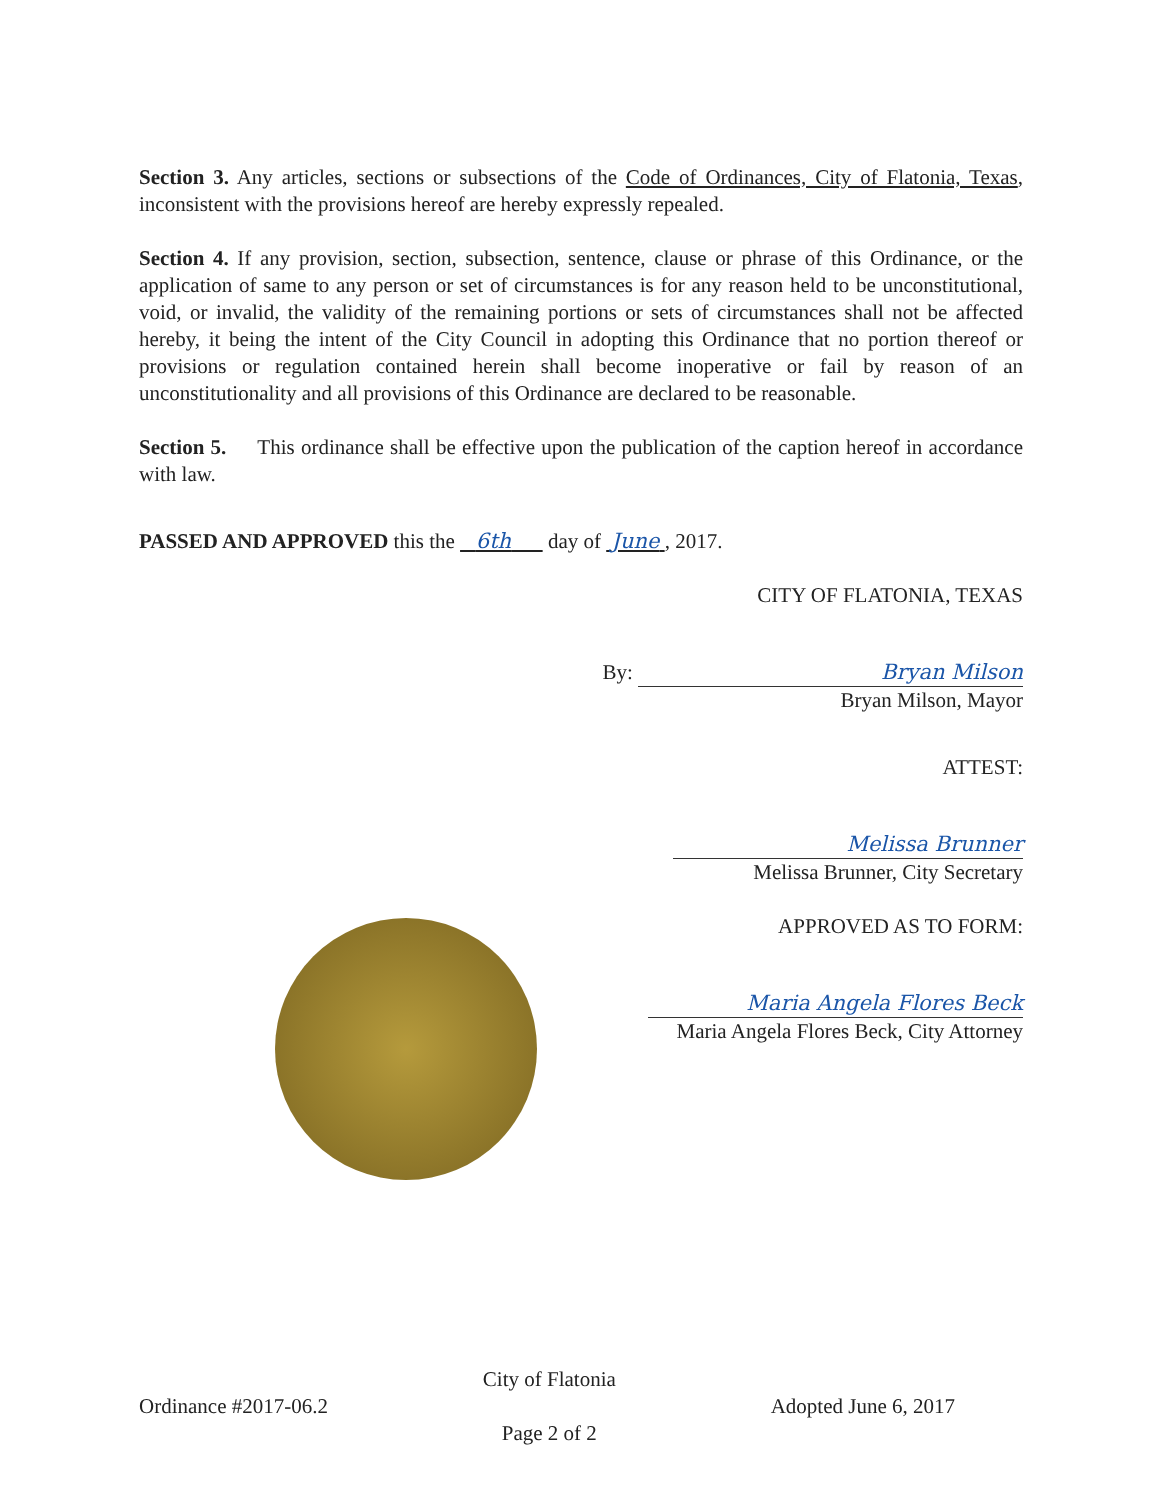Section 3. Any articles, sections or subsections of the Code of Ordinances, City of Flatonia, Texas, inconsistent with the provisions hereof are hereby expressly repealed.
Section 4. If any provision, section, subsection, sentence, clause or phrase of this Ordinance, or the application of same to any person or set of circumstances is for any reason held to be unconstitutional, void, or invalid, the validity of the remaining portions or sets of circumstances shall not be affected hereby, it being the intent of the City Council in adopting this Ordinance that no portion thereof or provisions or regulation contained herein shall become inoperative or fail by reason of an unconstitutionality and all provisions of this Ordinance are declared to be reasonable.
Section 5. This ordinance shall be effective upon the publication of the caption hereof in accordance with law.
PASSED AND APPROVED this the 6th day of June , 2017.
CITY OF FLATONIA, TEXAS
By: Bryan Milson
Bryan Milson, Mayor
ATTEST:
Melissa Brunner
Melissa Brunner, City Secretary
APPROVED AS TO FORM:
Maria Angela Flores Beck
Maria Angela Flores Beck, City Attorney
Ordinance #2017-06.2
City of Flatonia
Page 2 of 2
Adopted June 6, 2017